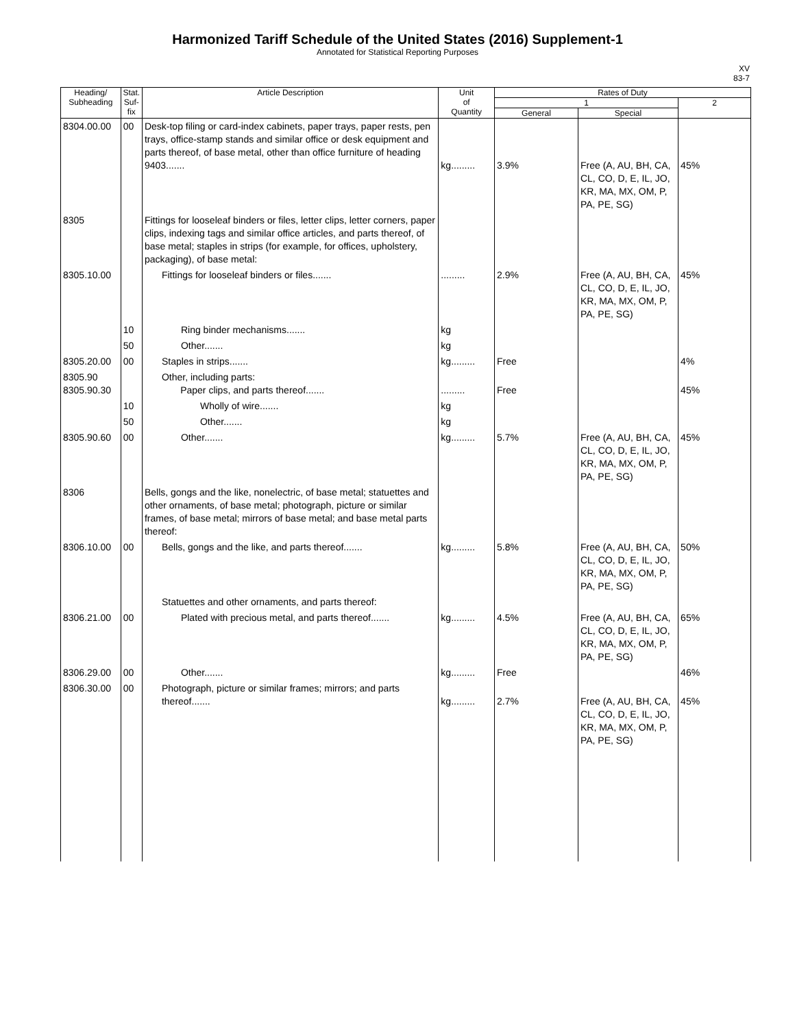Harmonized Tariff Schedule of the United States (2016) Supplement-1
Annotated for Statistical Reporting Purposes
XV
83-7
| Heading/ Subheading | Stat. Suf- fix | Article Description | Unit of Quantity | Rates of Duty | | |
| --- | --- | --- | --- | --- | --- | --- |
| | | | | 1 | | 2 |
| | | | | General | Special | |
| 8304.00.00 | 00 | Desk-top filing or card-index cabinets, paper trays, paper rests, pen trays, office-stamp stands and similar office or desk equipment and parts thereof, of base metal, other than office furniture of heading 9403....... | kg......... | 3.9% | Free (A, AU, BH, CA, CL, CO, D, E, IL, JO, KR, MA, MX, OM, P, PA, PE, SG) | 45% |
| 8305 | | Fittings for looseleaf binders or files, letter clips, letter corners, paper clips, indexing tags and similar office articles, and parts thereof, of base metal; staples in strips (for example, for offices, upholstery, packaging), of base metal: | | | | |
| 8305.10.00 | | Fittings for looseleaf binders or files....... | ......... | 2.9% | Free (A, AU, BH, CA, CL, CO, D, E, IL, JO, KR, MA, MX, OM, P, PA, PE, SG) | 45% |
| | 10 | Ring binder mechanisms....... | kg | | | |
| | 50 | Other....... | kg | | | |
| 8305.20.00 | 00 | Staples in strips....... | kg......... | Free | | 4% |
| 8305.90 8305.90.30 | | Other, including parts: Paper clips, and parts thereof....... | ......... | Free | | 45% |
| | 10 | Wholly of wire....... | kg | | | |
| | 50 | Other....... | kg | | | |
| 8305.90.60 | 00 | Other....... | kg......... | 5.7% | Free (A, AU, BH, CA, CL, CO, D, E, IL, JO, KR, MA, MX, OM, P, PA, PE, SG) | 45% |
| 8306 | | Bells, gongs and the like, nonelectric, of base metal; statuettes and other ornaments, of base metal; photograph, picture or similar frames, of base metal; mirrors of base metal; and base metal parts thereof: | | | | |
| 8306.10.00 | 00 | Bells, gongs and the like, and parts thereof....... | kg......... | 5.8% | Free (A, AU, BH, CA, CL, CO, D, E, IL, JO, KR, MA, MX, OM, P, PA, PE, SG) | 50% |
| | | Statuettes and other ornaments, and parts thereof: | | | | |
| 8306.21.00 | 00 | Plated with precious metal, and parts thereof....... | kg......... | 4.5% | Free (A, AU, BH, CA, CL, CO, D, E, IL, JO, KR, MA, MX, OM, P, PA, PE, SG) | 65% |
| 8306.29.00 | 00 | Other....... | kg......... | Free | | 46% |
| 8306.30.00 | 00 | Photograph, picture or similar frames; mirrors; and parts thereof....... | kg......... | 2.7% | Free (A, AU, BH, CA, CL, CO, D, E, IL, JO, KR, MA, MX, OM, P, PA, PE, SG) | 45% |